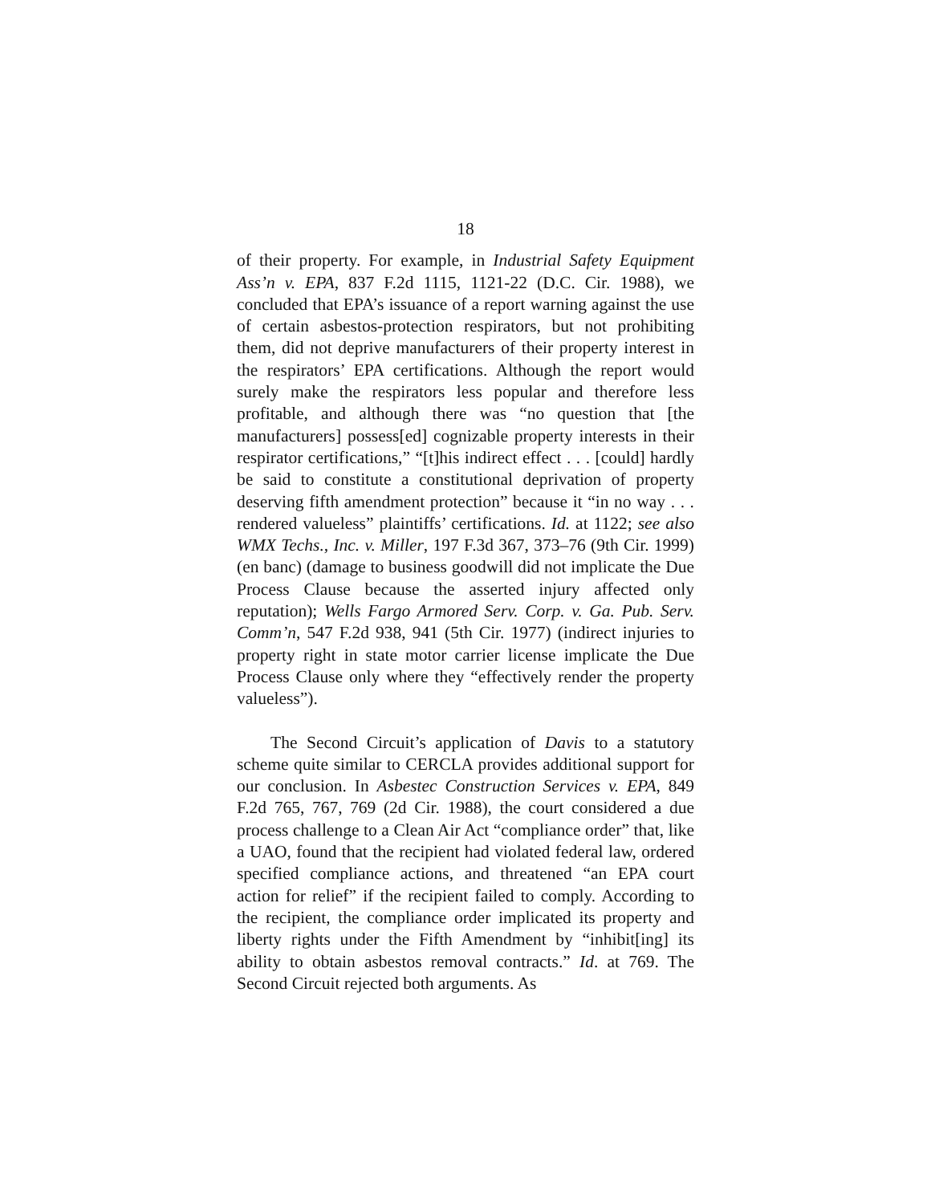18
of their property. For example, in Industrial Safety Equipment Ass’n v. EPA, 837 F.2d 1115, 1121-22 (D.C. Cir. 1988), we concluded that EPA’s issuance of a report warning against the use of certain asbestos-protection respirators, but not prohibiting them, did not deprive manufacturers of their property interest in the respirators’ EPA certifications. Although the report would surely make the respirators less popular and therefore less profitable, and although there was “no question that [the manufacturers] possess[ed] cognizable property interests in their respirator certifications,” “[t]his indirect effect . . . [could] hardly be said to constitute a constitutional deprivation of property deserving fifth amendment protection” because it “in no way . . . rendered valueless” plaintiffs’ certifications. Id. at 1122; see also WMX Techs., Inc. v. Miller, 197 F.3d 367, 373–76 (9th Cir. 1999) (en banc) (damage to business goodwill did not implicate the Due Process Clause because the asserted injury affected only reputation); Wells Fargo Armored Serv. Corp. v. Ga. Pub. Serv. Comm’n, 547 F.2d 938, 941 (5th Cir. 1977) (indirect injuries to property right in state motor carrier license implicate the Due Process Clause only where they “effectively render the property valueless”).
The Second Circuit’s application of Davis to a statutory scheme quite similar to CERCLA provides additional support for our conclusion. In Asbestec Construction Services v. EPA, 849 F.2d 765, 767, 769 (2d Cir. 1988), the court considered a due process challenge to a Clean Air Act “compliance order” that, like a UAO, found that the recipient had violated federal law, ordered specified compliance actions, and threatened “an EPA court action for relief” if the recipient failed to comply. According to the recipient, the compliance order implicated its property and liberty rights under the Fifth Amendment by “inhibit[ing] its ability to obtain asbestos removal contracts.” Id. at 769. The Second Circuit rejected both arguments. As